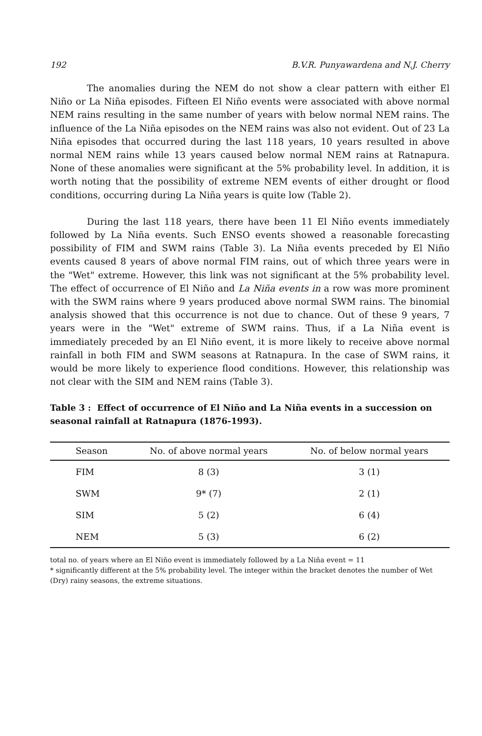192 B.V.R. Punyawardena and N.J. Cherry
The anomalies during the NEM do not show a clear pattern with either El Niño or La Niña episodes. Fifteen El Niño events were associated with above normal NEM rains resulting in the same number of years with below normal NEM rains. The influence of the La Niña episodes on the NEM rains was also not evident. Out of 23 La Niña episodes that occurred during the last 118 years, 10 years resulted in above normal NEM rains while 13 years caused below normal NEM rains at Ratnapura. None of these anomalies were significant at the 5% probability level. In addition, it is worth noting that the possibility of extreme NEM events of either drought or flood conditions, occurring during La Niña years is quite low (Table 2).
During the last 118 years, there have been 11 El Niño events immediately followed by La Niña events. Such ENSO events showed a reasonable forecasting possibility of FIM and SWM rains (Table 3). La Niña events preceded by El Niño events caused 8 years of above normal FIM rains, out of which three years were in the "Wet" extreme. However, this link was not significant at the 5% probability level. The effect of occurrence of El Niño and La Niña events in a row was more prominent with the SWM rains where 9 years produced above normal SWM rains. The binomial analysis showed that this occurrence is not due to chance. Out of these 9 years, 7 years were in the "Wet" extreme of SWM rains. Thus, if a La Niña event is immediately preceded by an El Niño event, it is more likely to receive above normal rainfall in both FIM and SWM seasons at Ratnapura. In the case of SWM rains, it would be more likely to experience flood conditions. However, this relationship was not clear with the SIM and NEM rains (Table 3).
Table 3 : Effect of occurrence of El Niño and La Niña events in a succession on seasonal rainfall at Ratnapura (1876-1993).
| Season | No. of above normal years | No. of below normal years |
| --- | --- | --- |
| FIM | 8 (3) | 3 (1) |
| SWM | 9* (7) | 2 (1) |
| SIM | 5 (2) | 6 (4) |
| NEM | 5 (3) | 6 (2) |
total no. of years where an El Niño event is immediately followed by a La Niña event = 11
* significantly different at the 5% probability level. The integer within the bracket denotes the number of Wet (Dry) rainy seasons, the extreme situations.